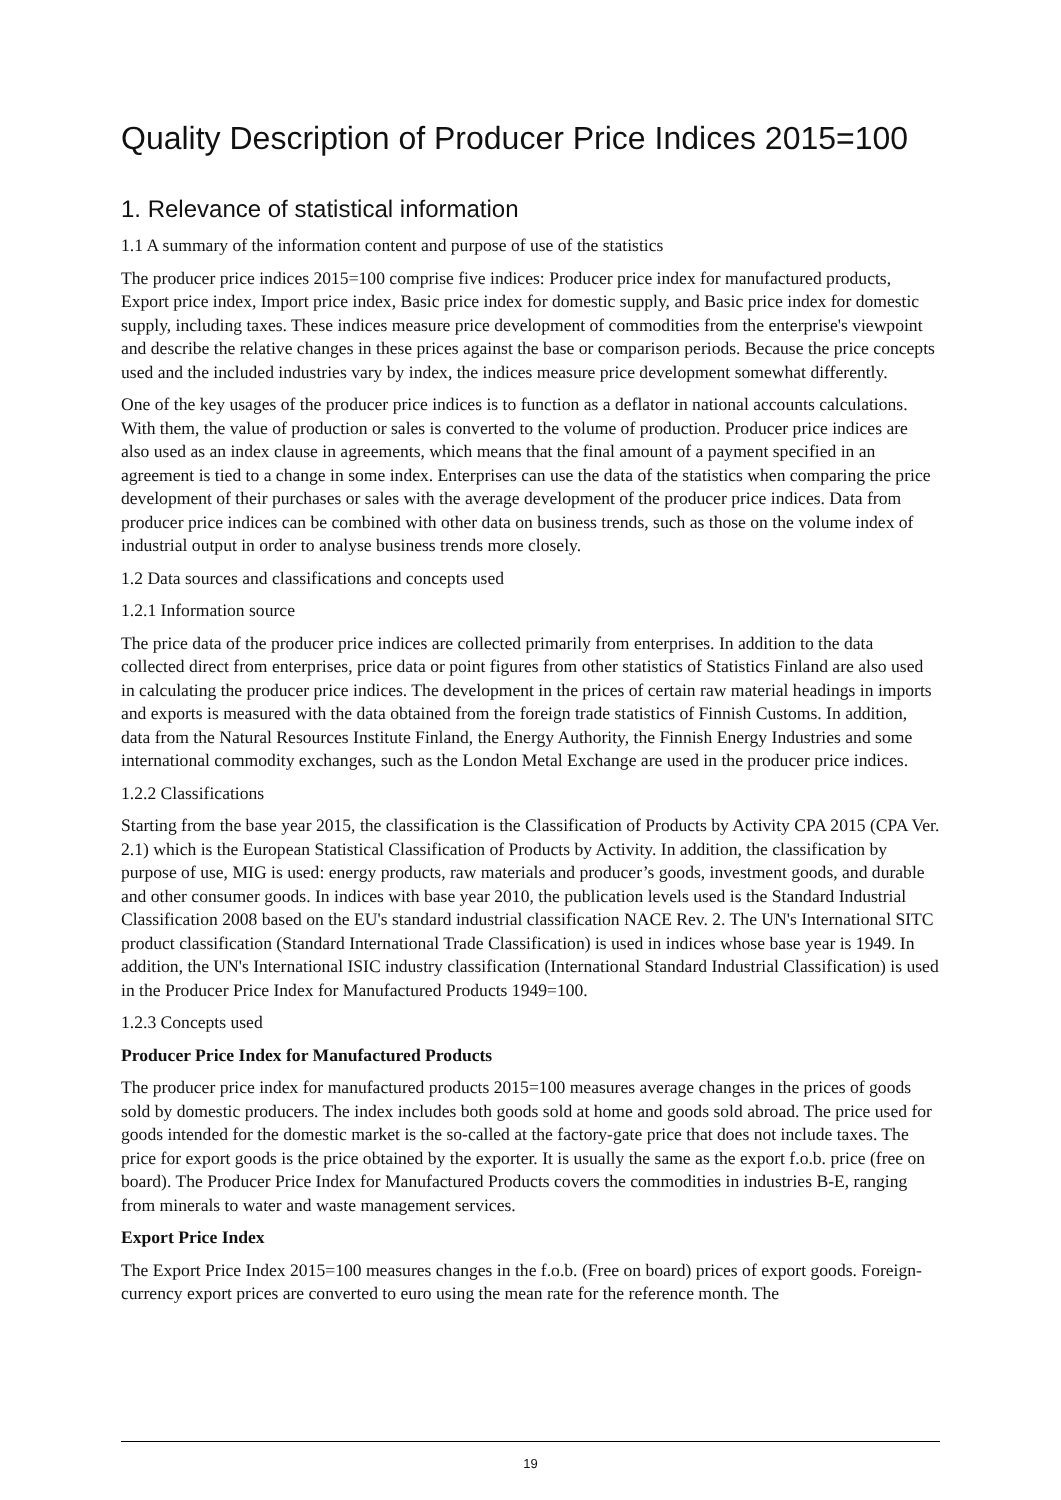Quality Description of Producer Price Indices 2015=100
1. Relevance of statistical information
1.1 A summary of the information content and purpose of use of the statistics
The producer price indices 2015=100 comprise five indices: Producer price index for manufactured products, Export price index, Import price index, Basic price index for domestic supply, and Basic price index for domestic supply, including taxes. These indices measure price development of commodities from the enterprise's viewpoint and describe the relative changes in these prices against the base or comparison periods. Because the price concepts used and the included industries vary by index, the indices measure price development somewhat differently.
One of the key usages of the producer price indices is to function as a deflator in national accounts calculations. With them, the value of production or sales is converted to the volume of production. Producer price indices are also used as an index clause in agreements, which means that the final amount of a payment specified in an agreement is tied to a change in some index. Enterprises can use the data of the statistics when comparing the price development of their purchases or sales with the average development of the producer price indices. Data from producer price indices can be combined with other data on business trends, such as those on the volume index of industrial output in order to analyse business trends more closely.
1.2 Data sources and classifications and concepts used
1.2.1 Information source
The price data of the producer price indices are collected primarily from enterprises. In addition to the data collected direct from enterprises, price data or point figures from other statistics of Statistics Finland are also used in calculating the producer price indices. The development in the prices of certain raw material headings in imports and exports is measured with the data obtained from the foreign trade statistics of Finnish Customs. In addition, data from the Natural Resources Institute Finland, the Energy Authority, the Finnish Energy Industries and some international commodity exchanges, such as the London Metal Exchange are used in the producer price indices.
1.2.2 Classifications
Starting from the base year 2015, the classification is the Classification of Products by Activity CPA 2015 (CPA Ver. 2.1) which is the European Statistical Classification of Products by Activity. In addition, the classification by purpose of use, MIG is used: energy products, raw materials and producer’s goods, investment goods, and durable and other consumer goods. In indices with base year 2010, the publication levels used is the Standard Industrial Classification 2008 based on the EU's standard industrial classification NACE Rev. 2. The UN's International SITC product classification (Standard International Trade Classification) is used in indices whose base year is 1949. In addition, the UN's International ISIC industry classification (International Standard Industrial Classification) is used in the Producer Price Index for Manufactured Products 1949=100.
1.2.3 Concepts used
Producer Price Index for Manufactured Products
The producer price index for manufactured products 2015=100 measures average changes in the prices of goods sold by domestic producers. The index includes both goods sold at home and goods sold abroad. The price used for goods intended for the domestic market is the so-called at the factory-gate price that does not include taxes. The price for export goods is the price obtained by the exporter. It is usually the same as the export f.o.b. price (free on board). The Producer Price Index for Manufactured Products covers the commodities in industries B-E, ranging from minerals to water and waste management services.
Export Price Index
The Export Price Index 2015=100 measures changes in the f.o.b. (Free on board) prices of export goods. Foreign-currency export prices are converted to euro using the mean rate for the reference month. The
19